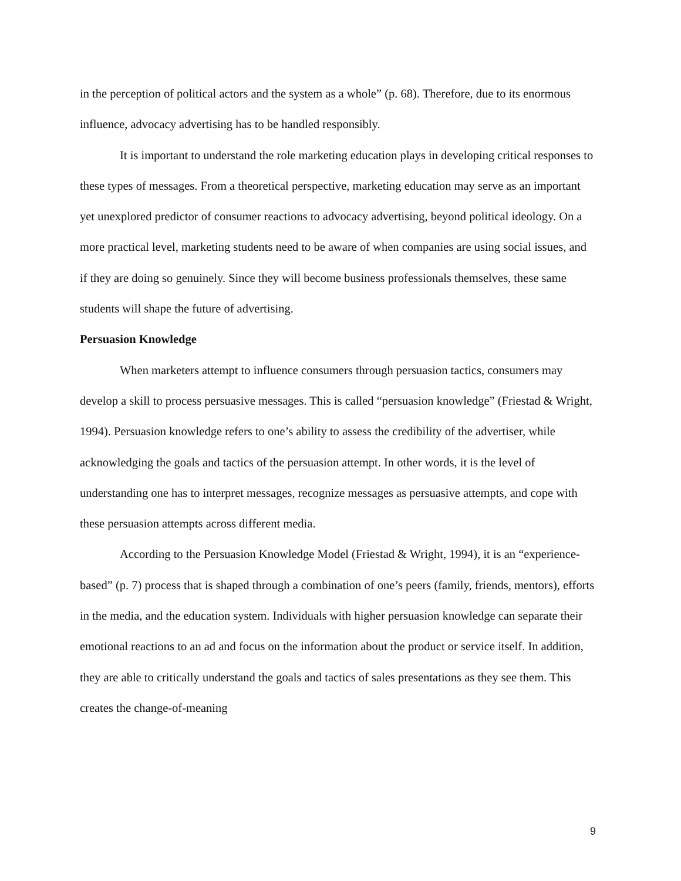in the perception of political actors and the system as a whole” (p. 68). Therefore, due to its enormous influence, advocacy advertising has to be handled responsibly.
It is important to understand the role marketing education plays in developing critical responses to these types of messages. From a theoretical perspective, marketing education may serve as an important yet unexplored predictor of consumer reactions to advocacy advertising, beyond political ideology. On a more practical level, marketing students need to be aware of when companies are using social issues, and if they are doing so genuinely. Since they will become business professionals themselves, these same students will shape the future of advertising.
Persuasion Knowledge
When marketers attempt to influence consumers through persuasion tactics, consumers may develop a skill to process persuasive messages. This is called “persuasion knowledge” (Friestad & Wright, 1994). Persuasion knowledge refers to one’s ability to assess the credibility of the advertiser, while acknowledging the goals and tactics of the persuasion attempt. In other words, it is the level of understanding one has to interpret messages, recognize messages as persuasive attempts, and cope with these persuasion attempts across different media.
According to the Persuasion Knowledge Model (Friestad & Wright, 1994), it is an “experience-based” (p. 7) process that is shaped through a combination of one’s peers (family, friends, mentors), efforts in the media, and the education system. Individuals with higher persuasion knowledge can separate their emotional reactions to an ad and focus on the information about the product or service itself. In addition, they are able to critically understand the goals and tactics of sales presentations as they see them. This creates the change-of-meaning
9